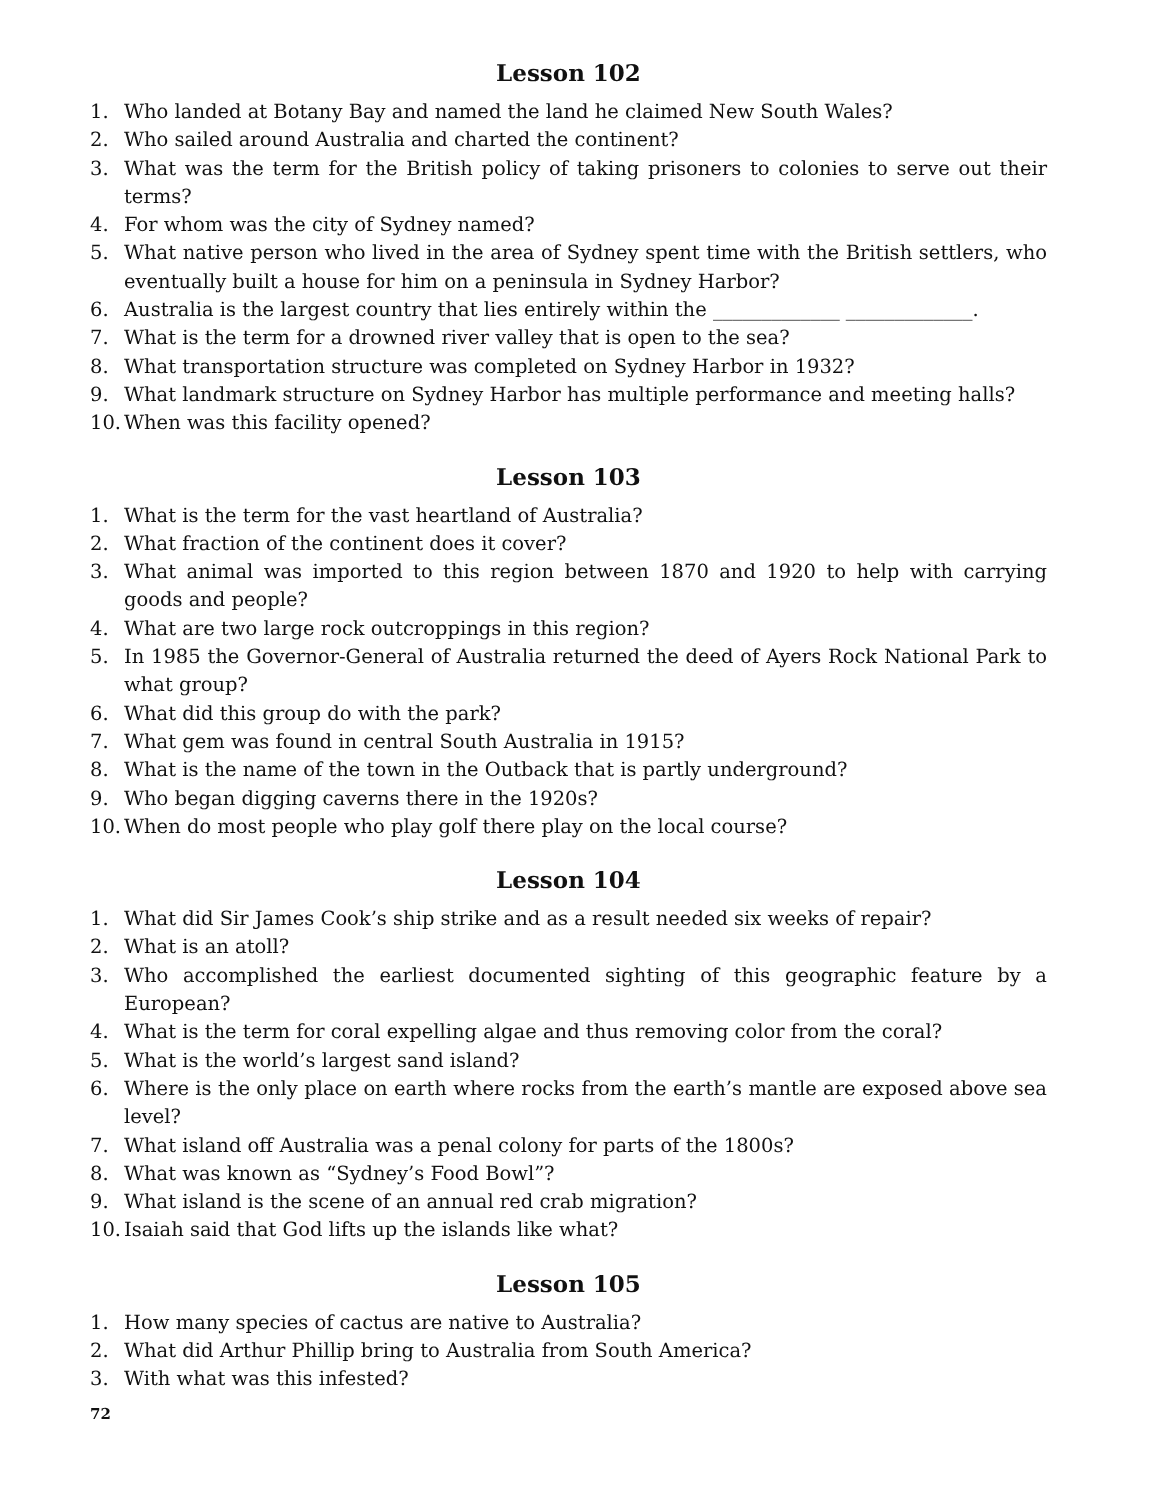Lesson 102
1. Who landed at Botany Bay and named the land he claimed New South Wales?
2. Who sailed around Australia and charted the continent?
3. What was the term for the British policy of taking prisoners to colonies to serve out their terms?
4. For whom was the city of Sydney named?
5. What native person who lived in the area of Sydney spent time with the British settlers, who eventually built a house for him on a peninsula in Sydney Harbor?
6. Australia is the largest country that lies entirely within the _____________ _____________.
7. What is the term for a drowned river valley that is open to the sea?
8. What transportation structure was completed on Sydney Harbor in 1932?
9. What landmark structure on Sydney Harbor has multiple performance and meeting halls?
10. When was this facility opened?
Lesson 103
1. What is the term for the vast heartland of Australia?
2. What fraction of the continent does it cover?
3. What animal was imported to this region between 1870 and 1920 to help with carrying goods and people?
4. What are two large rock outcroppings in this region?
5. In 1985 the Governor-General of Australia returned the deed of Ayers Rock National Park to what group?
6. What did this group do with the park?
7. What gem was found in central South Australia in 1915?
8. What is the name of the town in the Outback that is partly underground?
9. Who began digging caverns there in the 1920s?
10. When do most people who play golf there play on the local course?
Lesson 104
1. What did Sir James Cook’s ship strike and as a result needed six weeks of repair?
2. What is an atoll?
3. Who accomplished the earliest documented sighting of this geographic feature by a European?
4. What is the term for coral expelling algae and thus removing color from the coral?
5. What is the world’s largest sand island?
6. Where is the only place on earth where rocks from the earth’s mantle are exposed above sea level?
7. What island off Australia was a penal colony for parts of the 1800s?
8. What was known as “Sydney’s Food Bowl”?
9. What island is the scene of an annual red crab migration?
10. Isaiah said that God lifts up the islands like what?
Lesson 105
1. How many species of cactus are native to Australia?
2. What did Arthur Phillip bring to Australia from South America?
3. With what was this infested?
72